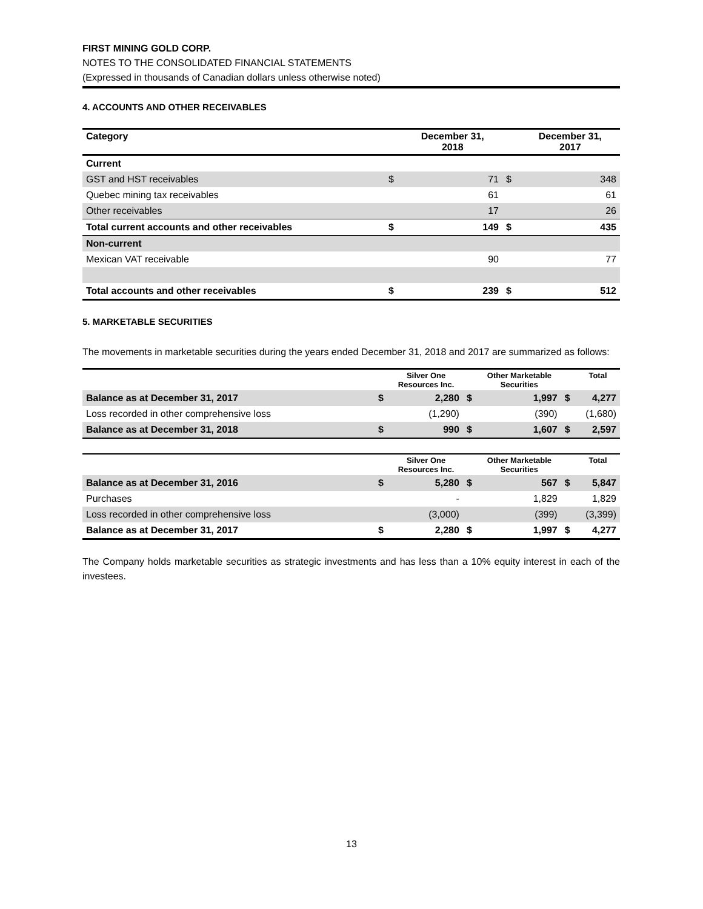FIRST MINING GOLD CORP.
NOTES TO THE CONSOLIDATED FINANCIAL STATEMENTS
(Expressed in thousands of Canadian dollars unless otherwise noted)
4. ACCOUNTS AND OTHER RECEIVABLES
| Category | | December 31, 2018 | | December 31, 2017 |
| --- | --- | --- | --- | --- |
| Current | | | | |
| GST and HST receivables | $ | 71 | $ | 348 |
| Quebec mining tax receivables | | 61 | | 61 |
| Other receivables | | 17 | | 26 |
| Total current accounts and other receivables | $ | 149 | $ | 435 |
| Non-current | | | | |
| Mexican VAT receivable | | 90 | | 77 |
| Total accounts and other receivables | $ | 239 | $ | 512 |
5. MARKETABLE SECURITIES
The movements in marketable securities during the years ended December 31, 2018 and 2017 are summarized as follows:
| | | Silver One Resources Inc. | | Other Marketable Securities | | Total |
| --- | --- | --- | --- | --- | --- | --- |
| Balance as at December 31, 2017 | $ | 2,280 | $ | 1,997 | $ | 4,277 |
| Loss recorded in other comprehensive loss | | (1,290) | | (390) | | (1,680) |
| Balance as at December 31, 2018 | $ | 990 | $ | 1,607 | $ | 2,597 |
| | | Silver One Resources Inc. | | Other Marketable Securities | | Total |
| --- | --- | --- | --- | --- | --- | --- |
| Balance as at December 31, 2016 | $ | 5,280 | $ | 567 | $ | 5,847 |
| Purchases | | - | | 1,829 | | 1,829 |
| Loss recorded in other comprehensive loss | | (3,000) | | (399) | | (3,399) |
| Balance as at December 31, 2017 | $ | 2,280 | $ | 1,997 | $ | 4,277 |
The Company holds marketable securities as strategic investments and has less than a 10% equity interest in each of the investees.
13